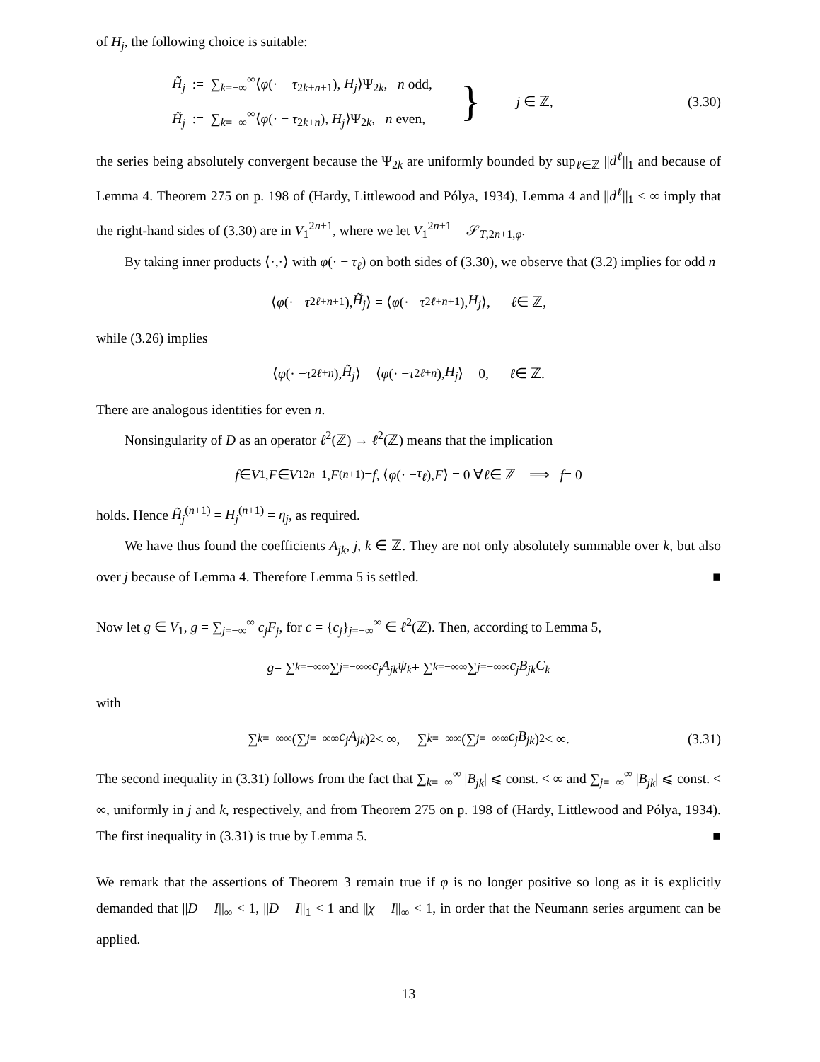of H<sub>j</sub>, the following choice is suitable:
H̃<sub>j</sub> := ∑<sub>k=−∞</sub><sup>∞</sup>⟨φ(· − τ<sub>2k+n+1</sub>), H<sub>j</sub>⟩Ψ<sub>2k</sub>, n odd,
H̃<sub>j</sub> := ∑<sub>k=−∞</sub><sup>∞</sup>⟨φ(· − τ<sub>2k+n</sub>), H<sub>j</sub>⟩Ψ<sub>2k</sub>, n even,
} j ∈ ℤ, (3.30)
the series being absolutely convergent because the Ψ<sub>2k</sub> are uniformly bounded by sup<sub>ℓ∈ℤ</sub> ||d<sup>ℓ</sup>||<sub>1</sub> and because of Lemma 4. Theorem 275 on p. 198 of (Hardy, Littlewood and Pólya, 1934), Lemma 4 and ||d<sup>ℓ</sup>||<sub>1</sub> < ∞ imply that the right-hand sides of (3.30) are in V<sub>1</sub><sup>2n+1</sup>, where we let V<sub>1</sub><sup>2n+1</sup> = 𝒮<sub>T,2n+1,φ</sub>.
By taking inner products ⟨·,·⟩ with φ(· − τ<sub>ℓ</sub>) on both sides of (3.30), we observe that (3.2) implies for odd n
⟨ φ (· − τ<sub>2ℓ+n+1</sub>), H̃<sub>j</sub> ⟩ = ⟨ φ (· − τ<sub>2ℓ+n+1</sub>), H<sub>j</sub> ⟩, ℓ ∈ ℤ,
while (3.26) implies
⟨ φ (· − τ<sub>2ℓ+n</sub>), H̃<sub>j</sub> ⟩ = ⟨ φ (· − τ<sub>2ℓ+n</sub>), H<sub>j</sub> ⟩ = 0, ℓ ∈ ℤ.
There are analogous identities for even n.
Nonsingularity of D as an operator ℓ<sup>2</sup>(ℤ) → ℓ<sup>2</sup>(ℤ) means that the implication
f ∈ V<sub>1</sub>, F ∈ V<sub>1</sub><sup>2n+1</sup>, F<sup>(n+1)</sup> = f, ⟨ φ (· − τ<sub>ℓ</sub>), F ⟩ = 0 ∀ ℓ ∈ ℤ ⟹ f = 0
holds. Hence H̃<sub>j</sub><sup>(n+1)</sup> = H<sub>j</sub><sup>(n+1)</sup> = η<sub>j</sub>, as required.
We have thus found the coefficients A<sub>jk</sub>, j, k ∈ ℤ. They are not only absolutely summable over k, but also over j because of Lemma 4. Therefore Lemma 5 is settled. ■
Now let g ∈ V<sub>1</sub>, g = ∑<sub>j=−∞</sub><sup>∞</sup> c<sub>j</sub>F<sub>j</sub>, for c = {c<sub>j</sub>}<sub>j=−∞</sub><sup>∞</sup> ∈ ℓ<sup>2</sup>(ℤ). Then, according to Lemma 5,
g = ∑<sub>k=−∞</sub><sup>∞</sup> ∑<sub>j=−∞</sub><sup>∞</sup> c<sub>j</sub>A<sub>jk</sub>ψ<sub>k</sub> + ∑<sub>k=−∞</sub><sup>∞</sup> ∑<sub>j=−∞</sub><sup>∞</sup> c<sub>j</sub>B<sub>jk</sub>C<sub>k</sub>
with
∑<sub>k=−∞</sub><sup>∞</sup> (∑<sub>j=−∞</sub><sup>∞</sup> c<sub>j</sub>A<sub>jk</sub>)<sup>2</sup> < ∞, ∑<sub>k=−∞</sub><sup>∞</sup> (∑<sub>j=−∞</sub><sup>∞</sup> c<sub>j</sub>B<sub>jk</sub>)<sup>2</sup> < ∞. (3.31)
The second inequality in (3.31) follows from the fact that ∑<sub>k=−∞</sub><sup>∞</sup> |B<sub>jk</sub>| ⩽ const. < ∞ and ∑<sub>j=−∞</sub><sup>∞</sup> |B<sub>jk</sub>| ⩽ const. < ∞, uniformly in j and k, respectively, and from Theorem 275 on p. 198 of (Hardy, Littlewood and Pólya, 1934). The first inequality in (3.31) is true by Lemma 5. ■
We remark that the assertions of Theorem 3 remain true if φ is no longer positive so long as it is explicitly demanded that ||D − I||<sub>∞</sub> < 1, ||D − I||<sub>1</sub> < 1 and ||χ − I||<sub>∞</sub> < 1, in order that the Neumann series argument can be applied.
13